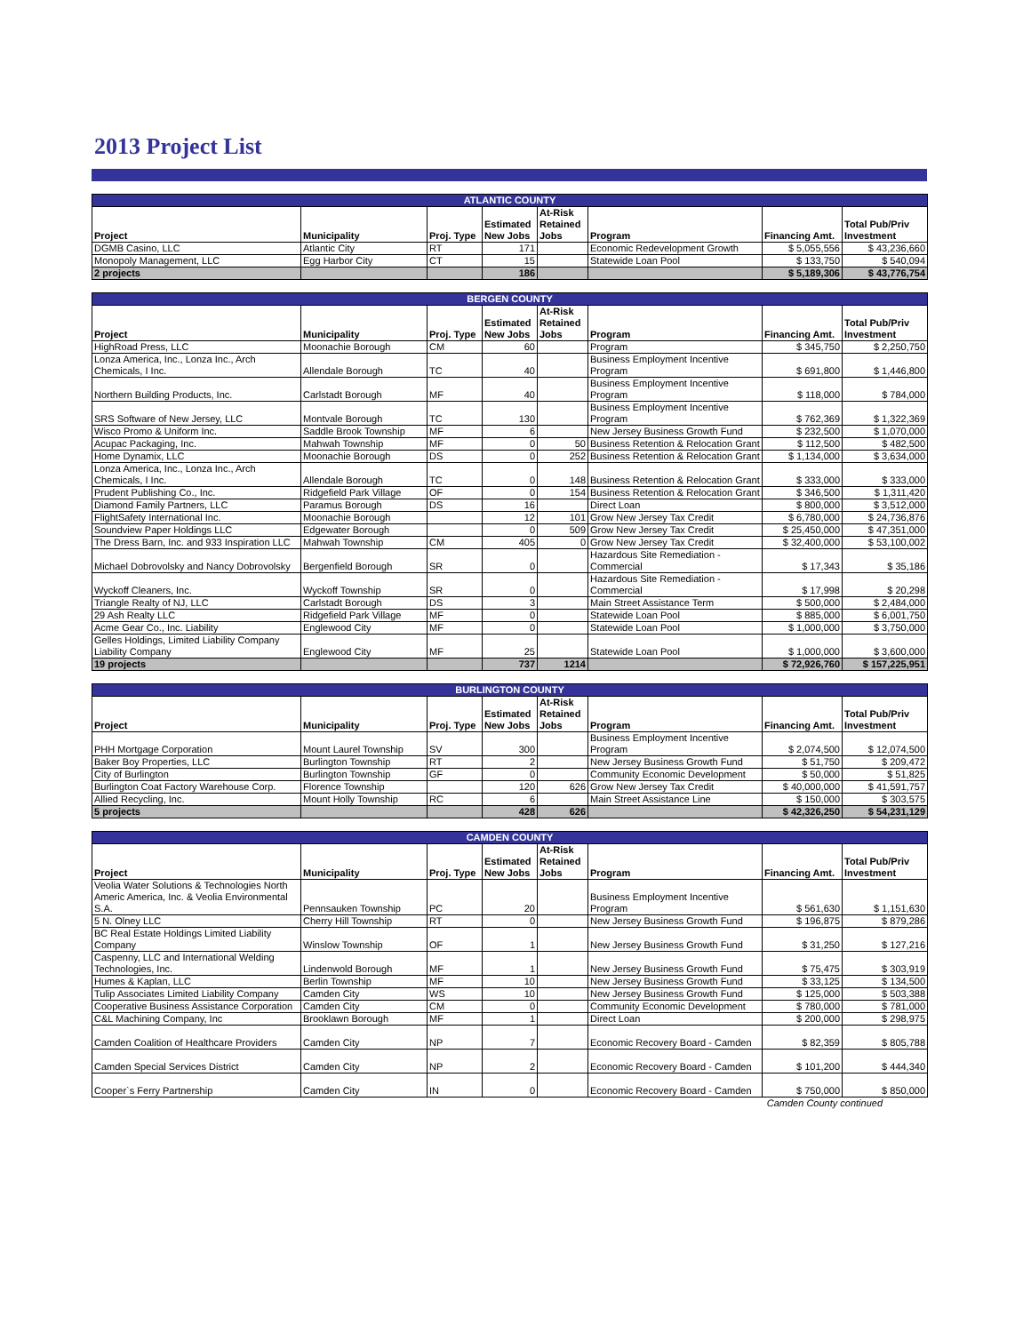2013 Project List
| ATLANTIC COUNTY | | | | | | | |
| Project | Municipality | Proj. Type | Estimated New Jobs | At-Risk Retained Jobs | Program | Financing Amt. | Total Pub/Priv Investment |
| DGMB Casino, LLC | Atlantic City | RT | 171 | | Economic Redevelopment Growth | $ 5,055,556 | $ 43,236,660 |
| Monopoly Management, LLC | Egg Harbor City | CT | 15 | | Statewide Loan Pool | $ 133,750 | $ 540,094 |
| 2 projects | | | 186 | | | $ 5,189,306 | $ 43,776,754 |
| BERGEN COUNTY | | | | | | | |
| Project | Municipality | Proj. Type | Estimated New Jobs | At-Risk Retained Jobs | Program | Financing Amt. | Total Pub/Priv Investment |
| HighRoad Press, LLC | Moonachie Borough | CM | 60 | | Program | $ 345,750 | $ 2,250,750 |
| Lonza America, Inc., Lonza Inc., Arch Chemicals, I Inc. | Allendale Borough | TC | 40 | | Business Employment Incentive Program | $ 691,800 | $ 1,446,800 |
| Northern Building Products, Inc. | Carlstadt Borough | MF | 40 | | Business Employment Incentive Program | $ 118,000 | $ 784,000 |
| SRS Software of New Jersey, LLC | Montvale Borough | TC | 130 | | Business Employment Incentive Program | $ 762,369 | $ 1,322,369 |
| Wisco Promo & Uniform Inc. | Saddle Brook Township | MF | 6 | | New Jersey Business Growth Fund | $ 232,500 | $ 1,070,000 |
| Acupac Packaging, Inc. | Mahwah Township | MF | 0 | 50 | Business Retention & Relocation Grant | $ 112,500 | $ 482,500 |
| Home Dynamix, LLC | Moonachie Borough | DS | 0 | 252 | Business Retention & Relocation Grant | $ 1,134,000 | $ 3,634,000 |
| Lonza America, Inc., Lonza Inc., Arch Chemicals, I Inc. | Allendale Borough | TC | 0 | 148 | Business Retention & Relocation Grant | $ 333,000 | $ 333,000 |
| Prudent Publishing Co., Inc. | Ridgefield Park Village | OF | 0 | 154 | Business Retention & Relocation Grant | $ 346,500 | $ 1,311,420 |
| Diamond Family Partners, LLC | Paramus Borough | DS | 16 | | Direct Loan | $ 800,000 | $ 3,512,000 |
| FlightSafety International Inc. | Moonachie Borough | | 12 | 101 | Grow New Jersey Tax Credit | $ 6,780,000 | $ 24,736,876 |
| Soundview Paper Holdings LLC | Edgewater Borough | | 0 | 509 | Grow New Jersey Tax Credit | $ 25,450,000 | $ 47,351,000 |
| The Dress Barn, Inc. and 933 Inspiration LLC | Mahwah Township | CM | 405 | 0 | Grow New Jersey Tax Credit | $ 32,400,000 | $ 53,100,002 |
| Michael Dobrovolsky and Nancy Dobrovolsky | Bergenfield Borough | SR | 0 | | Hazardous Site Remediation - Commercial | $ 17,343 | $ 35,186 |
| Wyckoff Cleaners, Inc. | Wyckoff Township | SR | 0 | | Hazardous Site Remediation - Commercial | $ 17,998 | $ 20,298 |
| Triangle Realty of NJ, LLC | Carlstadt Borough | DS | 3 | | Main Street Assistance Term | $ 500,000 | $ 2,484,000 |
| 29 Ash Realty LLC | Ridgefield Park Village | MF | 0 | | Statewide Loan Pool | $ 885,000 | $ 6,001,750 |
| Acme Gear Co., Inc. Liability | Englewood City | MF | 0 | | Statewide Loan Pool | $ 1,000,000 | $ 3,750,000 |
| Gelles Holdings, Limited Liability Company Liability Company | Englewood City | MF | 25 | | Statewide Loan Pool | $ 1,000,000 | $ 3,600,000 |
| 19 projects | | | 737 | 1214 | | $ 72,926,760 | $ 157,225,951 |
| BURLINGTON COUNTY | | | | | | | |
| Project | Municipality | Proj. Type | Estimated New Jobs | At-Risk Retained Jobs | Program | Financing Amt. | Total Pub/Priv Investment |
| PHH Mortgage Corporation | Mount Laurel Township | SV | 300 | | Business Employment Incentive Program | $ 2,074,500 | $ 12,074,500 |
| Baker Boy Properties, LLC | Burlington Township | RT | 2 | | New Jersey Business Growth Fund | $ 51,750 | $ 209,472 |
| City of Burlington | Burlington Township | GF | 0 | | Community Economic Development | $ 50,000 | $ 51,825 |
| Burlington Coat Factory Warehouse Corp. | Florence Township | | 120 | 626 | Grow New Jersey Tax Credit | $ 40,000,000 | $ 41,591,757 |
| Allied Recycling, Inc. | Mount Holly Township | RC | 6 | | Main Street Assistance Line | $ 150,000 | $ 303,575 |
| 5 projects | | | 428 | 626 | | $ 42,326,250 | $ 54,231,129 |
| CAMDEN COUNTY | | | | | | | |
| Project | Municipality | Proj. Type | Estimated New Jobs | At-Risk Retained Jobs | Program | Financing Amt. | Total Pub/Priv Investment |
| Veolia Water Solutions & Technologies North Americ America, Inc. & Veolia Environmental S.A. | Pennsauken Township | PC | 20 | | Business Employment Incentive Program | $ 561,630 | $ 1,151,630 |
| 5 N. Olney LLC | Cherry Hill Township | RT | 0 | | New Jersey Business Growth Fund | $ 196,875 | $ 879,286 |
| BC Real Estate Holdings Limited Liability Company | Winslow Township | OF | 1 | | New Jersey Business Growth Fund | $ 31,250 | $ 127,216 |
| Caspenny, LLC and International Welding Technologies, Inc. | Lindenwold Borough | MF | 1 | | New Jersey Business Growth Fund | $ 75,475 | $ 303,919 |
| Humes & Kaplan, LLC | Berlin Township | MF | 10 | | New Jersey Business Growth Fund | $ 33,125 | $ 134,500 |
| Tulip Associates Limited Liability Company | Camden City | WS | 10 | | New Jersey Business Growth Fund | $ 125,000 | $ 503,388 |
| Cooperative Business Assistance Corporation | Camden City | CM | 0 | | Community Economic Development | $ 780,000 | $ 781,000 |
| C&L Machining Company, Inc | Brooklawn Borough | MF | 1 | | Direct Loan | $ 200,000 | $ 298,975 |
| Camden Coalition of Healthcare Providers | Camden City | NP | 7 | | Economic Recovery Board - Camden | $ 82,359 | $ 805,788 |
| Camden Special Services District | Camden City | NP | 2 | | Economic Recovery Board - Camden | $ 101,200 | $ 444,340 |
| Cooper`s Ferry Partnership | Camden City | IN | 0 | | Economic Recovery Board - Camden | $ 750,000 | $ 850,000 |
Camden County continued